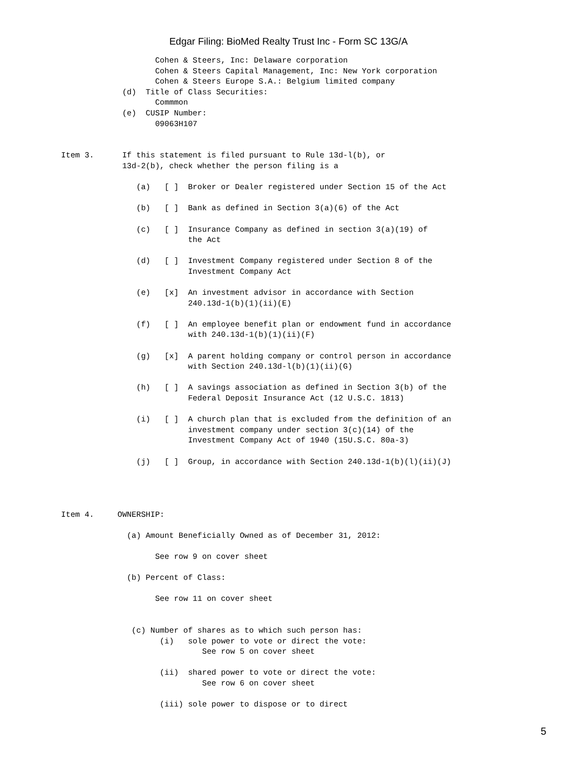Edgar Filing: BioMed Realty Trust Inc - Form SC 13G/A
                                 Cohen & Steers, Inc: Delaware corporation
                                 Cohen & Steers Capital Management, Inc: New York corporation
                                 Cohen & Steers Europe S.A.: Belgium limited company
                          (d)  Title of Class Securities:
                                 Commmon
                          (e)  CUSIP Number:
                                 09063H107


             Item 3.      If this statement is filed pursuant to Rule 13d-l(b), or
                          13d-2(b), check whether the person filing is a

                             (a)   [ ]  Broker or Dealer registered under Section 15 of the Act

                             (b)   [ ]  Bank as defined in Section 3(a)(6) of the Act

                             (c)   [ ]  Insurance Company as defined in section 3(a)(19) of
                                        the Act

                             (d)   [ ]  Investment Company registered under Section 8 of the
                                        Investment Company Act

                             (e)   [x]  An investment advisor in accordance with Section
                                        240.13d-1(b)(1)(ii)(E)

                             (f)   [ ]  An employee benefit plan or endowment fund in accordance
                                        with 240.13d-1(b)(1)(ii)(F)

                             (g)   [x]  A parent holding company or control person in accordance
                                        with Section 240.13d-l(b)(1)(ii)(G)

                             (h)   [ ]  A savings association as defined in Section 3(b) of the
                                        Federal Deposit Insurance Act (12 U.S.C. 1813)

                             (i)   [ ]  A church plan that is excluded from the definition of an
                                        investment company under section 3(c)(14) of the
                                        Investment Company Act of 1940 (15U.S.C. 80a-3)

                             (j)   [ ]  Group, in accordance with Section 240.13d-1(b)(l)(ii)(J)




             Item 4.     OWNERSHIP:

                           (a) Amount Beneficially Owned as of December 31, 2012:

                                 See row 9 on cover sheet

                           (b) Percent of Class:

                                 See row 11 on cover sheet


                            (c) Number of shares as to which such person has:
                                  (i)   sole power to vote or direct the vote:
                                           See row 5 on cover sheet

                                  (ii)  shared power to vote or direct the vote:
                                           See row 6 on cover sheet

                                  (iii) sole power to dispose or to direct
5